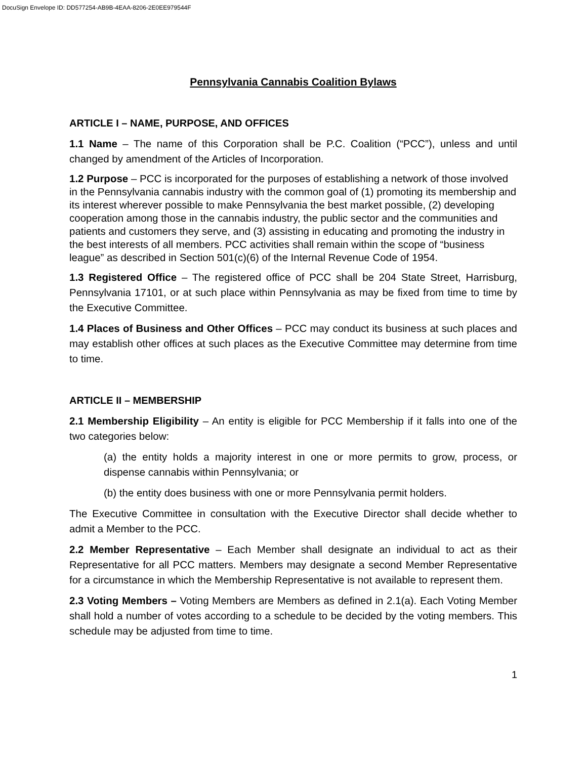DocuSign Envelope ID: DD577254-AB9B-4EAA-8206-2E0EE979544F
Pennsylvania Cannabis Coalition Bylaws
ARTICLE I – NAME, PURPOSE, AND OFFICES
1.1 Name – The name of this Corporation shall be P.C. Coalition (“PCC”), unless and until changed by amendment of the Articles of Incorporation.
1.2 Purpose – PCC is incorporated for the purposes of establishing a network of those involved in the Pennsylvania cannabis industry with the common goal of (1) promoting its membership and its interest wherever possible to make Pennsylvania the best market possible, (2) developing cooperation among those in the cannabis industry, the public sector and the communities and patients and customers they serve, and (3) assisting in educating and promoting the industry in the best interests of all members. PCC activities shall remain within the scope of “business league” as described in Section 501(c)(6) of the Internal Revenue Code of 1954.
1.3 Registered Office – The registered office of PCC shall be 204 State Street, Harrisburg, Pennsylvania 17101, or at such place within Pennsylvania as may be fixed from time to time by the Executive Committee.
1.4 Places of Business and Other Offices – PCC may conduct its business at such places and may establish other offices at such places as the Executive Committee may determine from time to time.
ARTICLE II – MEMBERSHIP
2.1 Membership Eligibility – An entity is eligible for PCC Membership if it falls into one of the two categories below:
(a) the entity holds a majority interest in one or more permits to grow, process, or dispense cannabis within Pennsylvania; or
(b) the entity does business with one or more Pennsylvania permit holders.
The Executive Committee in consultation with the Executive Director shall decide whether to admit a Member to the PCC.
2.2 Member Representative – Each Member shall designate an individual to act as their Representative for all PCC matters. Members may designate a second Member Representative for a circumstance in which the Membership Representative is not available to represent them.
2.3 Voting Members – Voting Members are Members as defined in 2.1(a). Each Voting Member shall hold a number of votes according to a schedule to be decided by the voting members. This schedule may be adjusted from time to time.
1